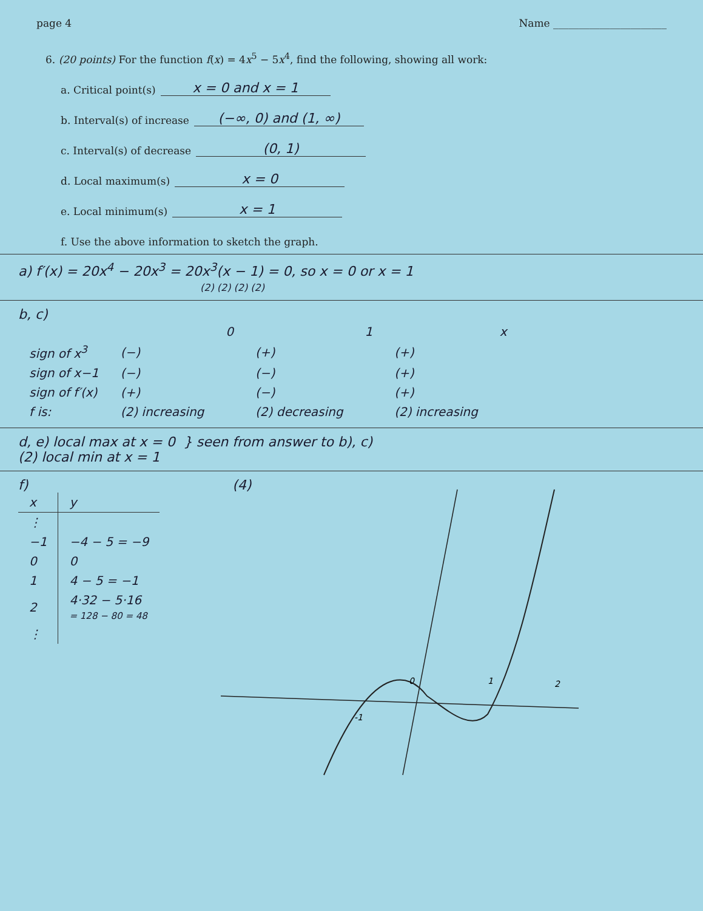page 4 Name ______________________
6. (20 points) For the function f(x) = 4x<sup>5</sup> − 5x<sup>4</sup>, find the following, showing all work:
a. Critical point(s) x = 0 and x = 1
b. Interval(s) of increase (−∞, 0) and (1, ∞)
c. Interval(s) of decrease (0, 1)
d. Local maximum(s) x = 0
e. Local minimum(s) x = 1
f. Use the above information to sketch the graph.
a) f′(x) = 20x<sup>4</sup> − 20x<sup>3</sup> = 20x<sup>3</sup>(x − 1) = 0, so x = 0 or x = 1
(2) (2) (2) (2)
b, c)
| | | 0 | | 1 | | x |
| sign of x<sup>3</sup> | (−) | | (+) | | (+) | |
| sign of x−1 | (−) | | (−) | | (+) | |
| sign of f′(x) | (+) | | (−) | | (+) | |
| f is: | (2) increasing | | (2) decreasing | | (2) increasing | |
d, e) local max at x = 0 } seen from answer to b), c)
(2) local min at x = 1
f)
| x | y |
| ⋮ | |
| −1 | −4 − 5 = −9 |
| 0 | 0 |
| 1 | 4 − 5 = −1 |
| 2 | 4·32 − 5·16 = 128 − 80 = 48 |
| ⋮ | |
(4)
-1
0
1
2